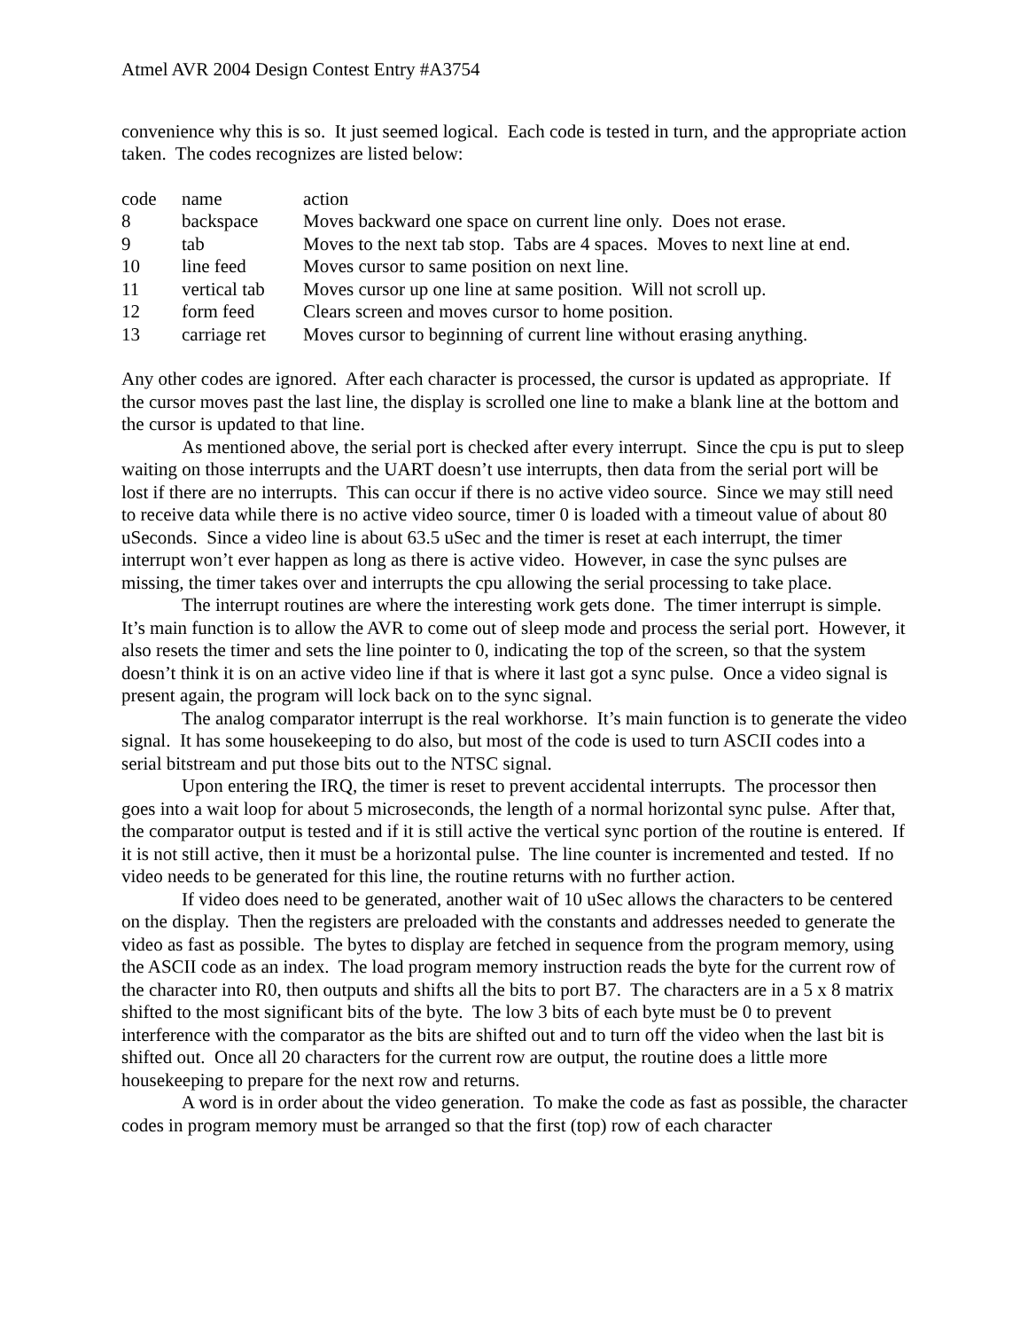Atmel AVR 2004 Design Contest Entry #A3754
convenience why this is so. It just seemed logical. Each code is tested in turn, and the appropriate action taken. The codes recognizes are listed below:
| code | name | action |
| 8 | backspace | Moves backward one space on current line only. Does not erase. |
| 9 | tab | Moves to the next tab stop. Tabs are 4 spaces. Moves to next line at end. |
| 10 | line feed | Moves cursor to same position on next line. |
| 11 | vertical tab | Moves cursor up one line at same position. Will not scroll up. |
| 12 | form feed | Clears screen and moves cursor to home position. |
| 13 | carriage ret | Moves cursor to beginning of current line without erasing anything. |
Any other codes are ignored. After each character is processed, the cursor is updated as appropriate. If the cursor moves past the last line, the display is scrolled one line to make a blank line at the bottom and the cursor is updated to that line.
As mentioned above, the serial port is checked after every interrupt. Since the cpu is put to sleep waiting on those interrupts and the UART doesn’t use interrupts, then data from the serial port will be lost if there are no interrupts. This can occur if there is no active video source. Since we may still need to receive data while there is no active video source, timer 0 is loaded with a timeout value of about 80 uSeconds. Since a video line is about 63.5 uSec and the timer is reset at each interrupt, the timer interrupt won’t ever happen as long as there is active video. However, in case the sync pulses are missing, the timer takes over and interrupts the cpu allowing the serial processing to take place.
The interrupt routines are where the interesting work gets done. The timer interrupt is simple. It’s main function is to allow the AVR to come out of sleep mode and process the serial port. However, it also resets the timer and sets the line pointer to 0, indicating the top of the screen, so that the system doesn’t think it is on an active video line if that is where it last got a sync pulse. Once a video signal is present again, the program will lock back on to the sync signal.
The analog comparator interrupt is the real workhorse. It’s main function is to generate the video signal. It has some housekeeping to do also, but most of the code is used to turn ASCII codes into a serial bitstream and put those bits out to the NTSC signal.
Upon entering the IRQ, the timer is reset to prevent accidental interrupts. The processor then goes into a wait loop for about 5 microseconds, the length of a normal horizontal sync pulse. After that, the comparator output is tested and if it is still active the vertical sync portion of the routine is entered. If it is not still active, then it must be a horizontal pulse. The line counter is incremented and tested. If no video needs to be generated for this line, the routine returns with no further action.
If video does need to be generated, another wait of 10 uSec allows the characters to be centered on the display. Then the registers are preloaded with the constants and addresses needed to generate the video as fast as possible. The bytes to display are fetched in sequence from the program memory, using the ASCII code as an index. The load program memory instruction reads the byte for the current row of the character into R0, then outputs and shifts all the bits to port B7. The characters are in a 5 x 8 matrix shifted to the most significant bits of the byte. The low 3 bits of each byte must be 0 to prevent interference with the comparator as the bits are shifted out and to turn off the video when the last bit is shifted out. Once all 20 characters for the current row are output, the routine does a little more housekeeping to prepare for the next row and returns.
A word is in order about the video generation. To make the code as fast as possible, the character codes in program memory must be arranged so that the first (top) row of each character